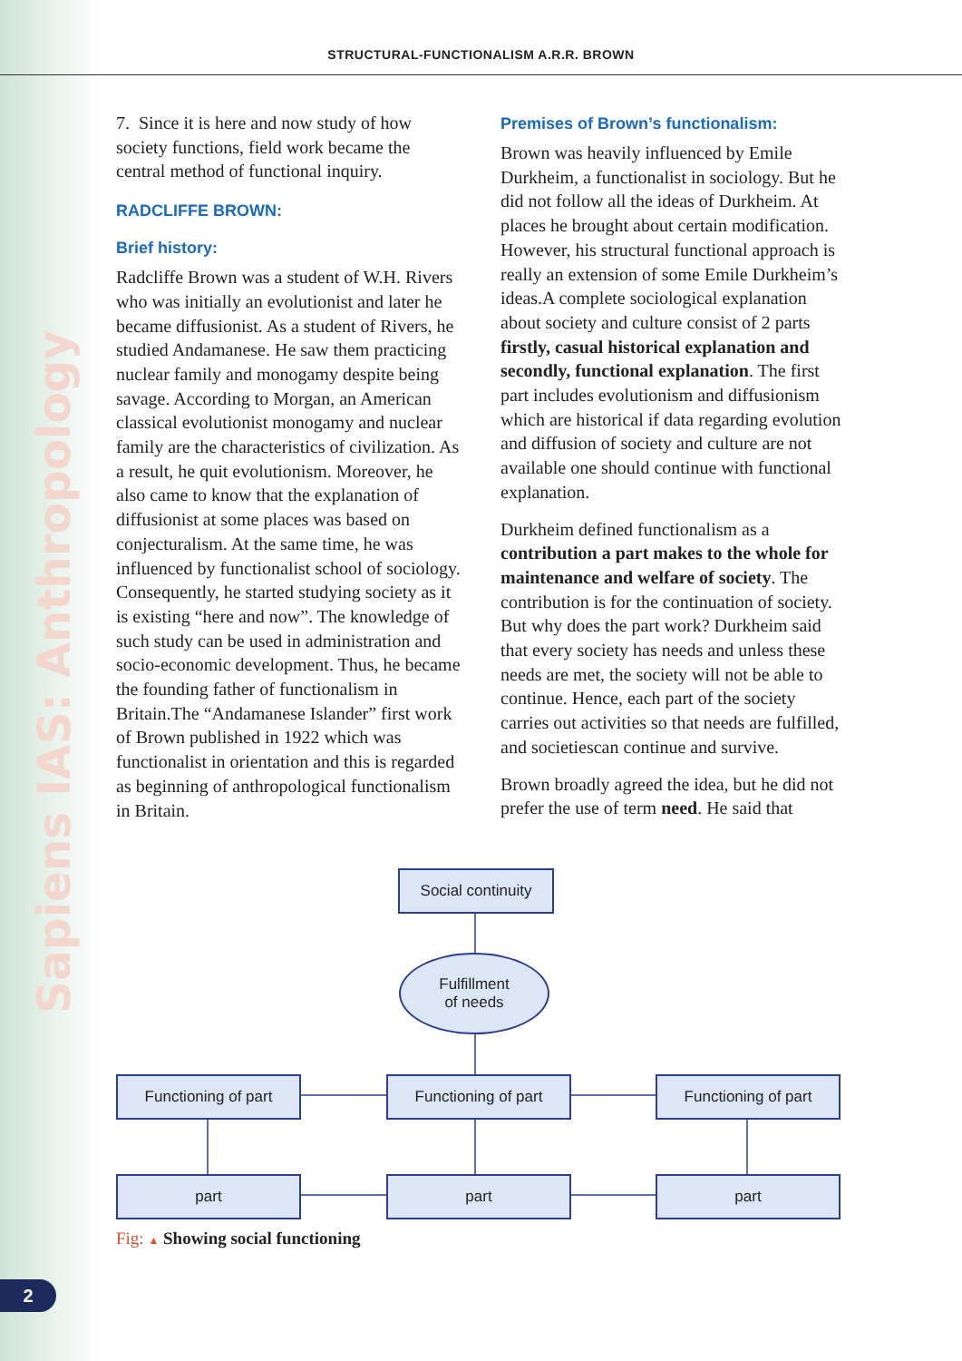Sapiens IAS: Anthropology
STRUCTURAL-FUNCTIONALISM A.R.R. BROWN
7. Since it is here and now study of how society functions, field work became the central method of functional inquiry.
RADCLIFFE BROWN:
Brief history:
Radcliffe Brown was a student of W.H. Rivers who was initially an evolutionist and later he became diffusionist. As a student of Rivers, he studied Andamanese. He saw them practicing nuclear family and monogamy despite being savage. According to Morgan, an American classical evolutionist monogamy and nuclear family are the characteristics of civilization. As a result, he quit evolutionism. Moreover, he also came to know that the explanation of diffusionist at some places was based on conjecturalism. At the same time, he was influenced by functionalist school of sociology. Consequently, he started studying society as it is existing “here and now”. The knowledge of such study can be used in administration and socio-economic development. Thus, he became the founding father of functionalism in Britain.The “Andamanese Islander” first work of Brown published in 1922 which was functionalist in orientation and this is regarded as beginning of anthropological functionalism in Britain.
Premises of Brown’s functionalism:
Brown was heavily influenced by Emile Durkheim, a functionalist in sociology. But he did not follow all the ideas of Durkheim. At places he brought about certain modification. However, his structural functional approach is really an extension of some Emile Durkheim’s ideas.A complete sociological explanation about society and culture consist of 2 parts firstly, casual historical explanation and secondly, functional explanation. The first part includes evolutionism and diffusionism which are historical if data regarding evolution and diffusion of society and culture are not available one should continue with functional explanation.
Durkheim defined functionalism as a contribution a part makes to the whole for maintenance and welfare of society. The contribution is for the continuation of society. But why does the part work? Durkheim said that every society has needs and unless these needs are met, the society will not be able to continue. Hence, each part of the society carries out activities so that needs are fulfilled, and societiescan continue and survive.
Brown broadly agreed the idea, but he did not prefer the use of term need. He said that
Social continuity
Fulfillment
of needs
Functioning of part Functioning of part Functioning of part
part part part
Fig: ▲ Showing social functioning
2